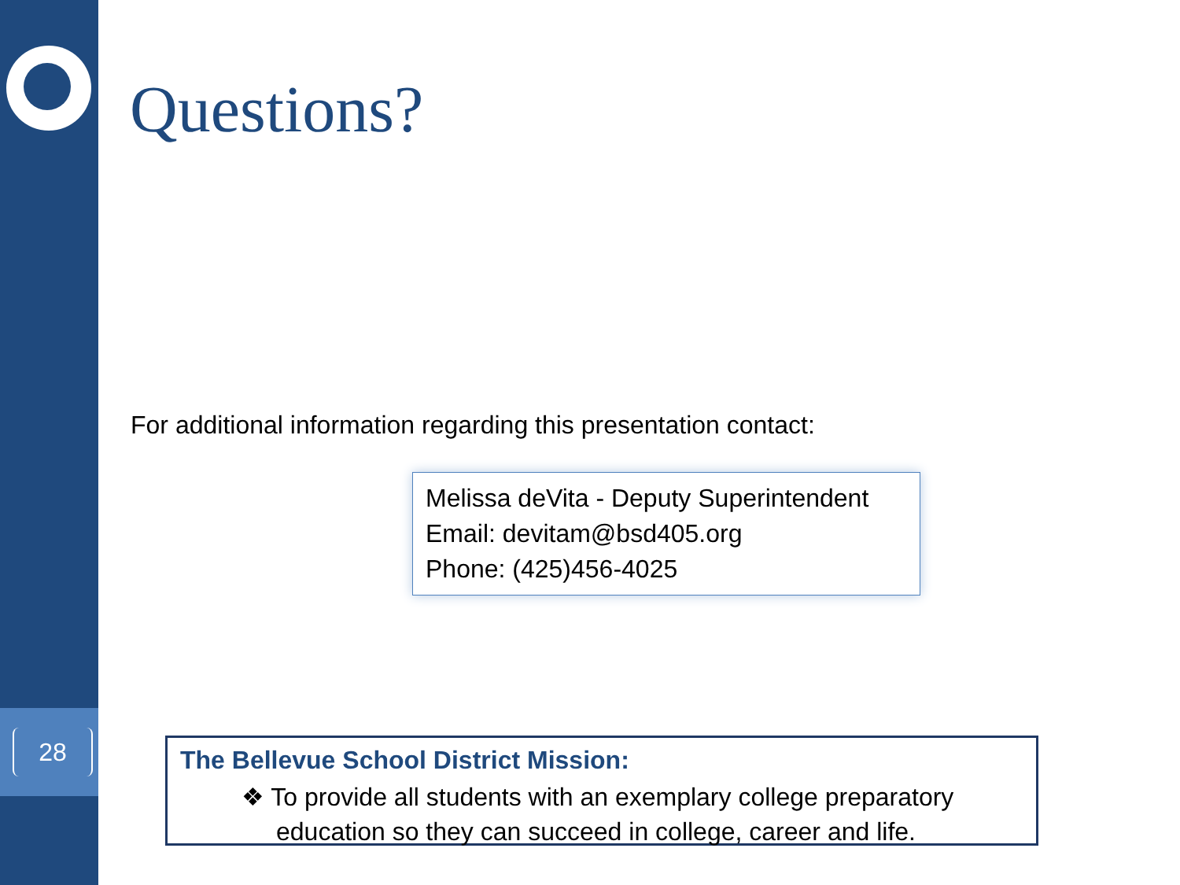28
Questions?
For additional information regarding this presentation contact:
Melissa deVita - Deputy Superintendent
Email: devitam@bsd405.org
Phone: (425)456-4025
The Bellevue School District Mission:
❖ To provide all students with an exemplary college preparatory education so they can succeed in college, career and life.